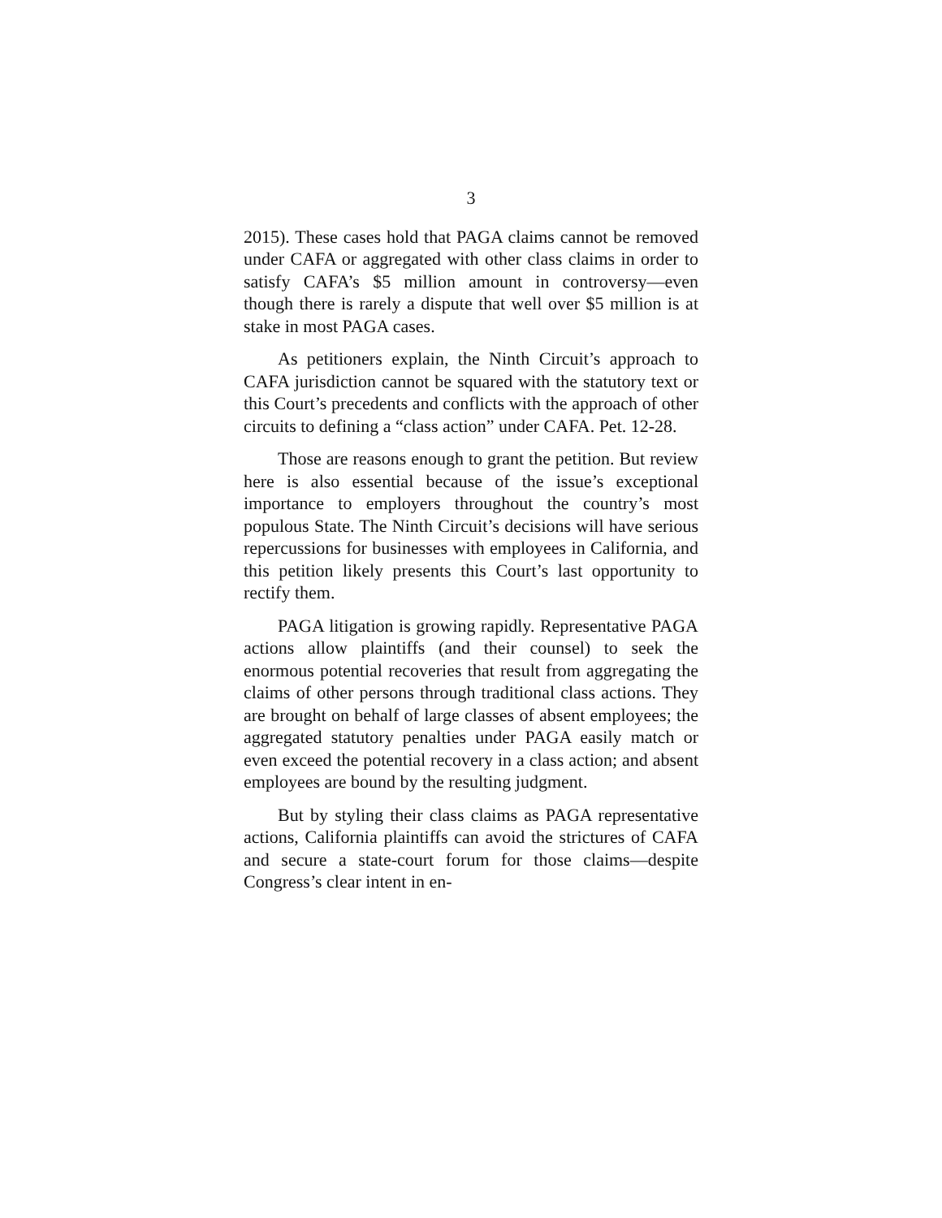3
2015). These cases hold that PAGA claims cannot be removed under CAFA or aggregated with other class claims in order to satisfy CAFA’s $5 million amount in controversy—even though there is rarely a dispute that well over $5 million is at stake in most PAGA cases.
As petitioners explain, the Ninth Circuit’s approach to CAFA jurisdiction cannot be squared with the statutory text or this Court’s precedents and conflicts with the approach of other circuits to defining a “class action” under CAFA. Pet. 12-28.
Those are reasons enough to grant the petition. But review here is also essential because of the issue’s exceptional importance to employers throughout the country’s most populous State. The Ninth Circuit’s decisions will have serious repercussions for businesses with employees in California, and this petition likely presents this Court’s last opportunity to rectify them.
PAGA litigation is growing rapidly. Representative PAGA actions allow plaintiffs (and their counsel) to seek the enormous potential recoveries that result from aggregating the claims of other persons through traditional class actions. They are brought on behalf of large classes of absent employees; the aggregated statutory penalties under PAGA easily match or even exceed the potential recovery in a class action; and absent employees are bound by the resulting judgment.
But by styling their class claims as PAGA representative actions, California plaintiffs can avoid the strictures of CAFA and secure a state-court forum for those claims—despite Congress’s clear intent in en-